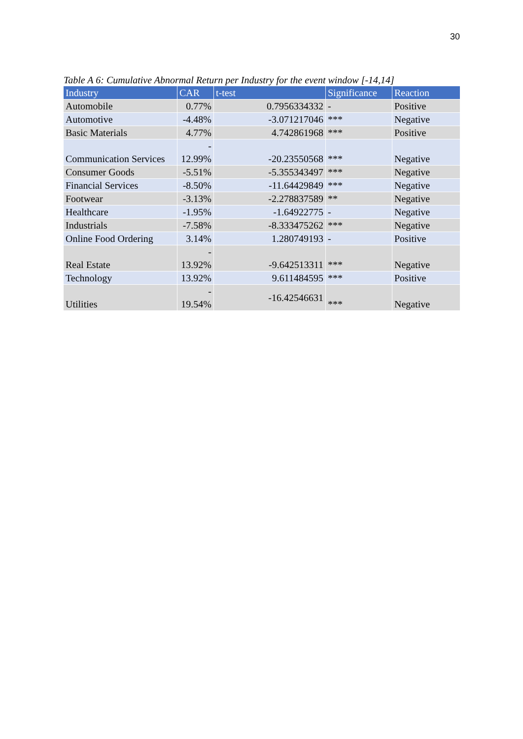30
Table A 6: Cumulative Abnormal Return per Industry for the event window [-14,14]
| Industry | CAR | t-test | Significance | Reaction |
| --- | --- | --- | --- | --- |
| Automobile | 0.77% | 0.7956334332 | - | Positive |
| Automotive | -4.48% | -3.071217046 | *** | Negative |
| Basic Materials | 4.77% | 4.742861968 | *** | Positive |
| Communication Services | - 12.99% | -20.23550568 | *** | Negative |
| Consumer Goods | -5.51% | -5.355343497 | *** | Negative |
| Financial Services | -8.50% | -11.64429849 | *** | Negative |
| Footwear | -3.13% | -2.278837589 | ** | Negative |
| Healthcare | -1.95% | -1.64922775 | - | Negative |
| Industrials | -7.58% | -8.333475262 | *** | Negative |
| Online Food Ordering | 3.14% | 1.280749193 | - | Positive |
| Real Estate | - 13.92% | -9.642513311 | *** | Negative |
| Technology | 13.92% | 9.611484595 | *** | Positive |
| Utilities | - 19.54% | -16.42546631 | *** | Negative |